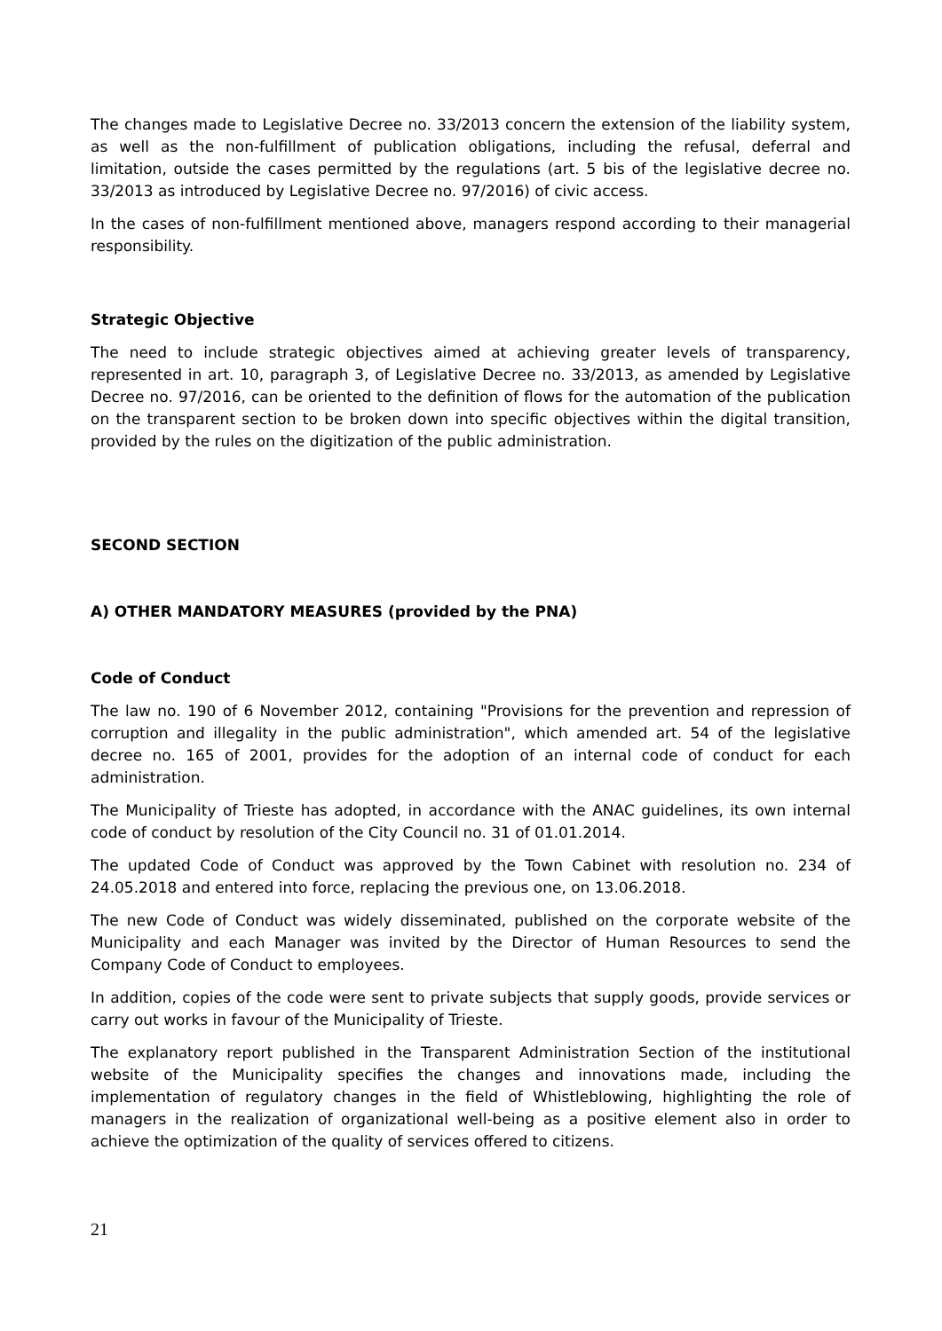The changes made to Legislative Decree no. 33/2013 concern the extension of the liability system, as well as the non-fulfillment of publication obligations, including the refusal, deferral and limitation, outside the cases permitted by the regulations (art. 5 bis of the legislative decree no. 33/2013 as introduced by Legislative Decree no. 97/2016) of civic access.
In the cases of non-fulfillment mentioned above, managers respond according to their managerial responsibility.
Strategic Objective
The need to include strategic objectives aimed at achieving greater levels of transparency, represented in art. 10, paragraph 3, of Legislative Decree no. 33/2013, as amended by Legislative Decree no. 97/2016, can be oriented to the definition of flows for the automation of the publication on the transparent section to be broken down into specific objectives within the digital transition, provided by the rules on the digitization of the public administration.
SECOND SECTION
A) OTHER MANDATORY MEASURES (provided by the PNA)
Code of Conduct
The law no. 190 of 6 November 2012, containing "Provisions for the prevention and repression of corruption and illegality in the public administration", which amended art. 54 of the legislative decree no. 165 of 2001, provides for the adoption of an internal code of conduct for each administration.
The Municipality of Trieste has adopted, in accordance with the ANAC guidelines, its own internal code of conduct by resolution of the City Council no. 31 of 01.01.2014.
The updated Code of Conduct was approved by the Town Cabinet with resolution no. 234 of 24.05.2018 and entered into force, replacing the previous one, on 13.06.2018.
The new Code of Conduct was widely disseminated, published on the corporate website of the Municipality and each Manager was invited by the Director of Human Resources to send the Company Code of Conduct to employees.
In addition, copies of the code were sent to private subjects that supply goods, provide services or carry out works in favour of the Municipality of Trieste.
The explanatory report published in the Transparent Administration Section of the institutional website of the Municipality specifies the changes and innovations made, including the implementation of regulatory changes in the field of Whistleblowing, highlighting the role of managers in the realization of organizational well-being as a positive element also in order to achieve the optimization of the quality of services offered to citizens.
21